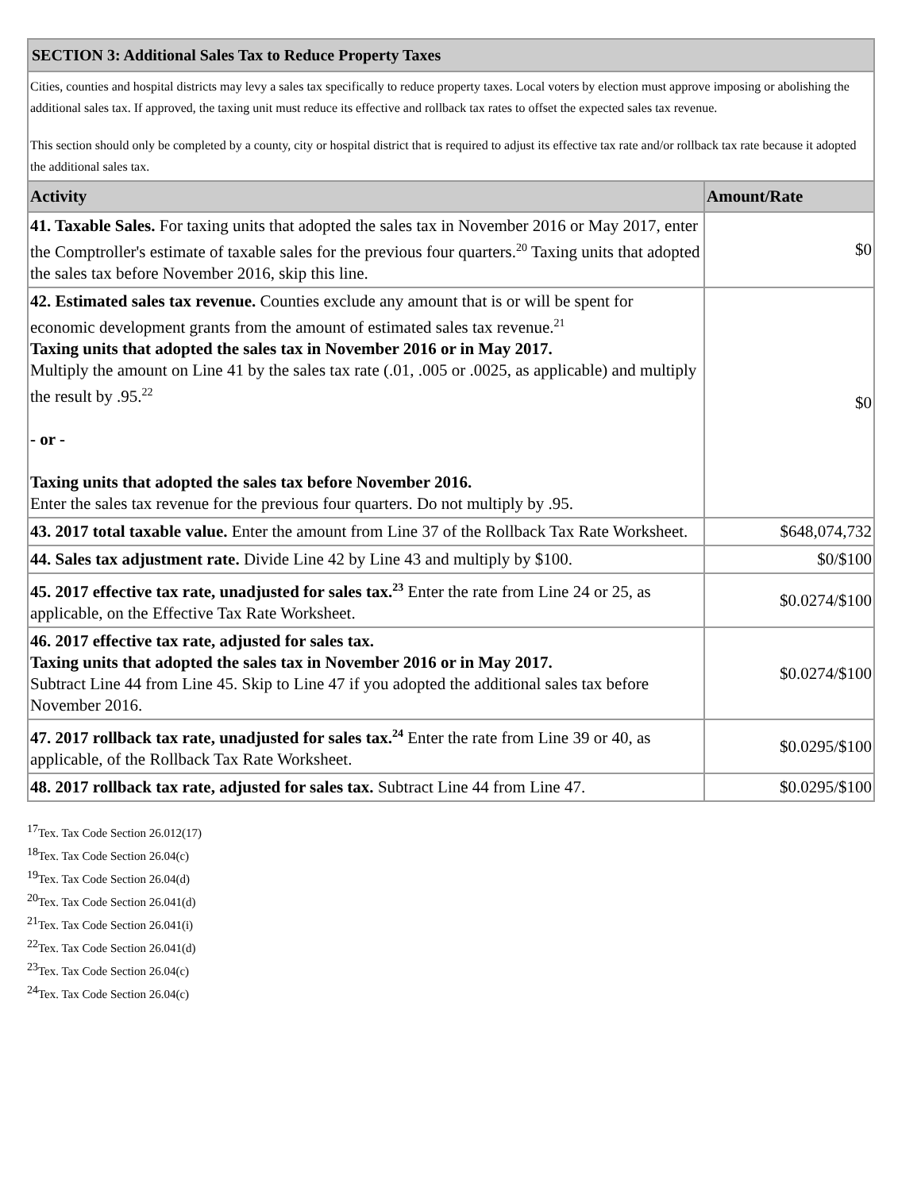| SECTION 3: Additional Sales Tax to Reduce Property Taxes | |
| Cities, counties and hospital districts may levy a sales tax specifically to reduce property taxes. Local voters by election must approve imposing or abolishing the additional sales tax. If approved, the taxing unit must reduce its effective and rollback tax rates to offset the expected sales tax revenue. This section should only be completed by a county, city or hospital district that is required to adjust its effective tax rate and/or rollback tax rate because it adopted the additional sales tax. | |
| Activity | Amount/Rate |
| 41. Taxable Sales. For taxing units that adopted the sales tax in November 2016 or May 2017, enter the Comptroller's estimate of taxable sales for the previous four quarters.<sup>20</sup> Taxing units that adopted the sales tax before November 2016, skip this line. | $0 |
| 42. Estimated sales tax revenue. Counties exclude any amount that is or will be spent for economic development grants from the amount of estimated sales tax revenue.<sup>21</sup> Taxing units that adopted the sales tax in November 2016 or in May 2017. Multiply the amount on Line 41 by the sales tax rate (.01, .005 or .0025, as applicable) and multiply the result by .95.<sup>22</sup> - or - Taxing units that adopted the sales tax before November 2016. Enter the sales tax revenue for the previous four quarters. Do not multiply by .95. | $0 |
| 43. 2017 total taxable value. Enter the amount from Line 37 of the Rollback Tax Rate Worksheet. | $648,074,732 |
| 44. Sales tax adjustment rate. Divide Line 42 by Line 43 and multiply by $100. | $0/$100 |
| 45. 2017 effective tax rate, unadjusted for sales tax.<sup>23</sup> Enter the rate from Line 24 or 25, as applicable, on the Effective Tax Rate Worksheet. | $0.0274/$100 |
| 46. 2017 effective tax rate, adjusted for sales tax. Taxing units that adopted the sales tax in November 2016 or in May 2017. Subtract Line 44 from Line 45. Skip to Line 47 if you adopted the additional sales tax before November 2016. | $0.0274/$100 |
| 47. 2017 rollback tax rate, unadjusted for sales tax.<sup>24</sup> Enter the rate from Line 39 or 40, as applicable, of the Rollback Tax Rate Worksheet. | $0.0295/$100 |
| 48. 2017 rollback tax rate, adjusted for sales tax. Subtract Line 44 from Line 47. | $0.0295/$100 |
<sup>17</sup> Tex. Tax Code Section 26.012(17)
<sup>18</sup> Tex. Tax Code Section 26.04(c)
<sup>19</sup> Tex. Tax Code Section 26.04(d)
<sup>20</sup> Tex. Tax Code Section 26.041(d)
<sup>21</sup> Tex. Tax Code Section 26.041(i)
<sup>22</sup> Tex. Tax Code Section 26.041(d)
<sup>23</sup> Tex. Tax Code Section 26.04(c)
<sup>24</sup> Tex. Tax Code Section 26.04(c)